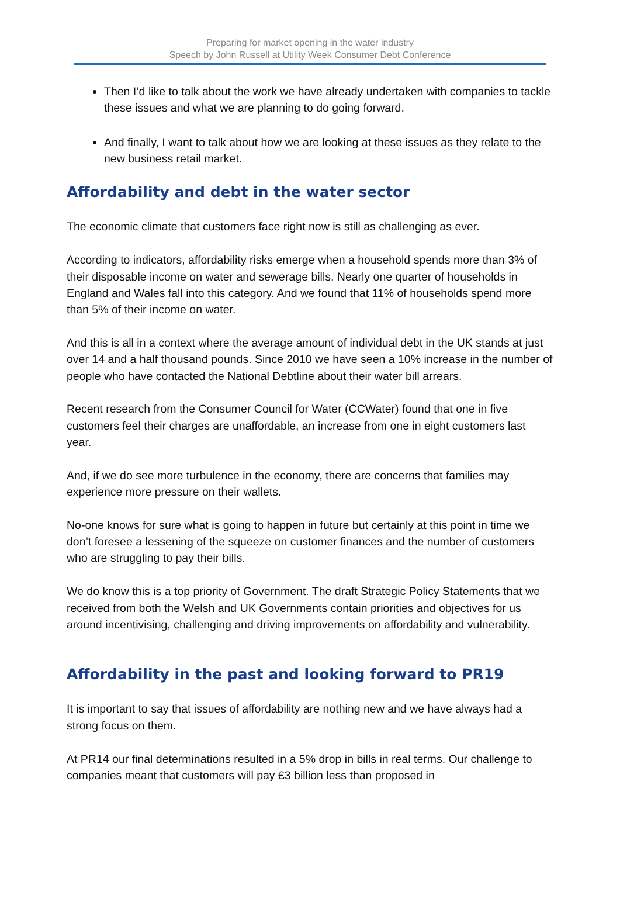Preparing for market opening in the water industry
Speech by John Russell at Utility Week Consumer Debt Conference
Then I’d like to talk about the work we have already undertaken with companies to tackle these issues and what we are planning to do going forward.
And finally, I want to talk about how we are looking at these issues as they relate to the new business retail market.
Affordability and debt in the water sector
The economic climate that customers face right now is still as challenging as ever.
According to indicators, affordability risks emerge when a household spends more than 3% of their disposable income on water and sewerage bills. Nearly one quarter of households in England and Wales fall into this category. And we found that 11% of households spend more than 5% of their income on water.
And this is all in a context where the average amount of individual debt in the UK stands at just over 14 and a half thousand pounds. Since 2010 we have seen a 10% increase in the number of people who have contacted the National Debtline about their water bill arrears.
Recent research from the Consumer Council for Water (CCWater) found that one in five customers feel their charges are unaffordable, an increase from one in eight customers last year.
And, if we do see more turbulence in the economy, there are concerns that families may experience more pressure on their wallets.
No-one knows for sure what is going to happen in future but certainly at this point in time we don’t foresee a lessening of the squeeze on customer finances and the number of customers who are struggling to pay their bills.
We do know this is a top priority of Government. The draft Strategic Policy Statements that we received from both the Welsh and UK Governments contain priorities and objectives for us around incentivising, challenging and driving improvements on affordability and vulnerability.
Affordability in the past and looking forward to PR19
It is important to say that issues of affordability are nothing new and we have always had a strong focus on them.
At PR14 our final determinations resulted in a 5% drop in bills in real terms. Our challenge to companies meant that customers will pay £3 billion less than proposed in